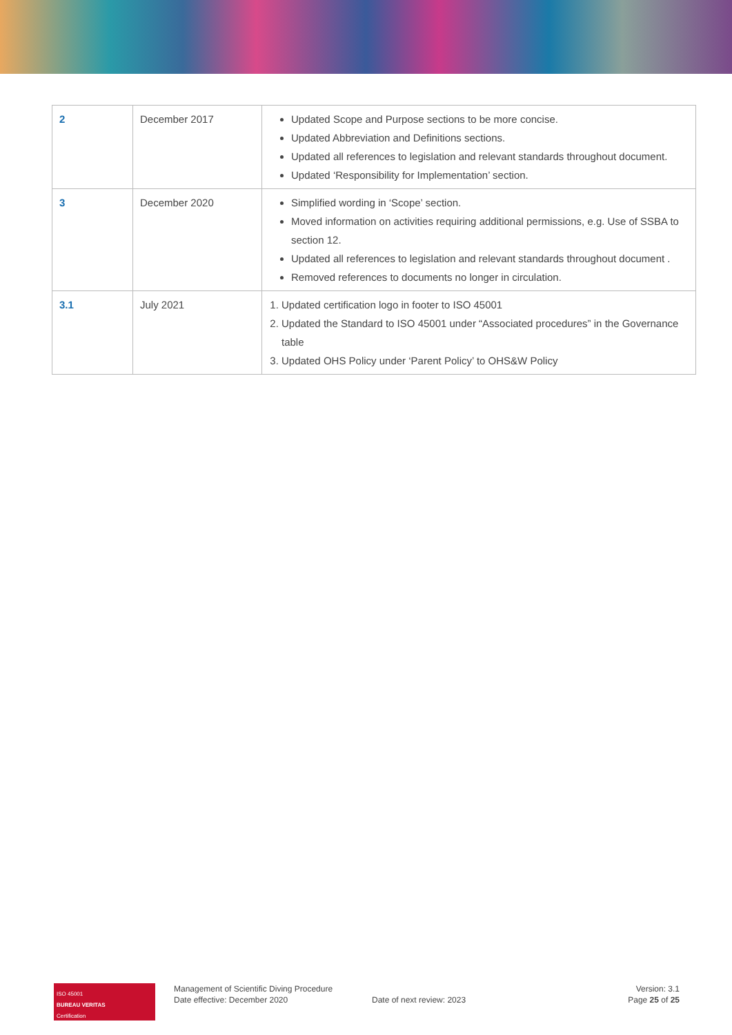| 2 | December 2017 | Updated Scope and Purpose sections to be more concise. Updated Abbreviation and Definitions sections. Updated all references to legislation and relevant standards throughout document. Updated ‘Responsibility for Implementation’ section. |
| 3 | December 2020 | Simplified wording in ‘Scope’ section. Moved information on activities requiring additional permissions, e.g. Use of SSBA to section 12. Updated all references to legislation and relevant standards throughout document . Removed references to documents no longer in circulation. |
| 3.1 | July 2021 | 1. Updated certification logo in footer to ISO 45001 2. Updated the Standard to ISO 45001 under “Associated procedures” in the Governance table 3. Updated OHS Policy under ‘Parent Policy’ to OHS&W Policy |
ISO 45001
BUREAU VERITAS
Certification
Management of Scientific Diving Procedure
Date effective: December 2020
Date of next review: 2023 Version: 3.1
Page 25 of 25